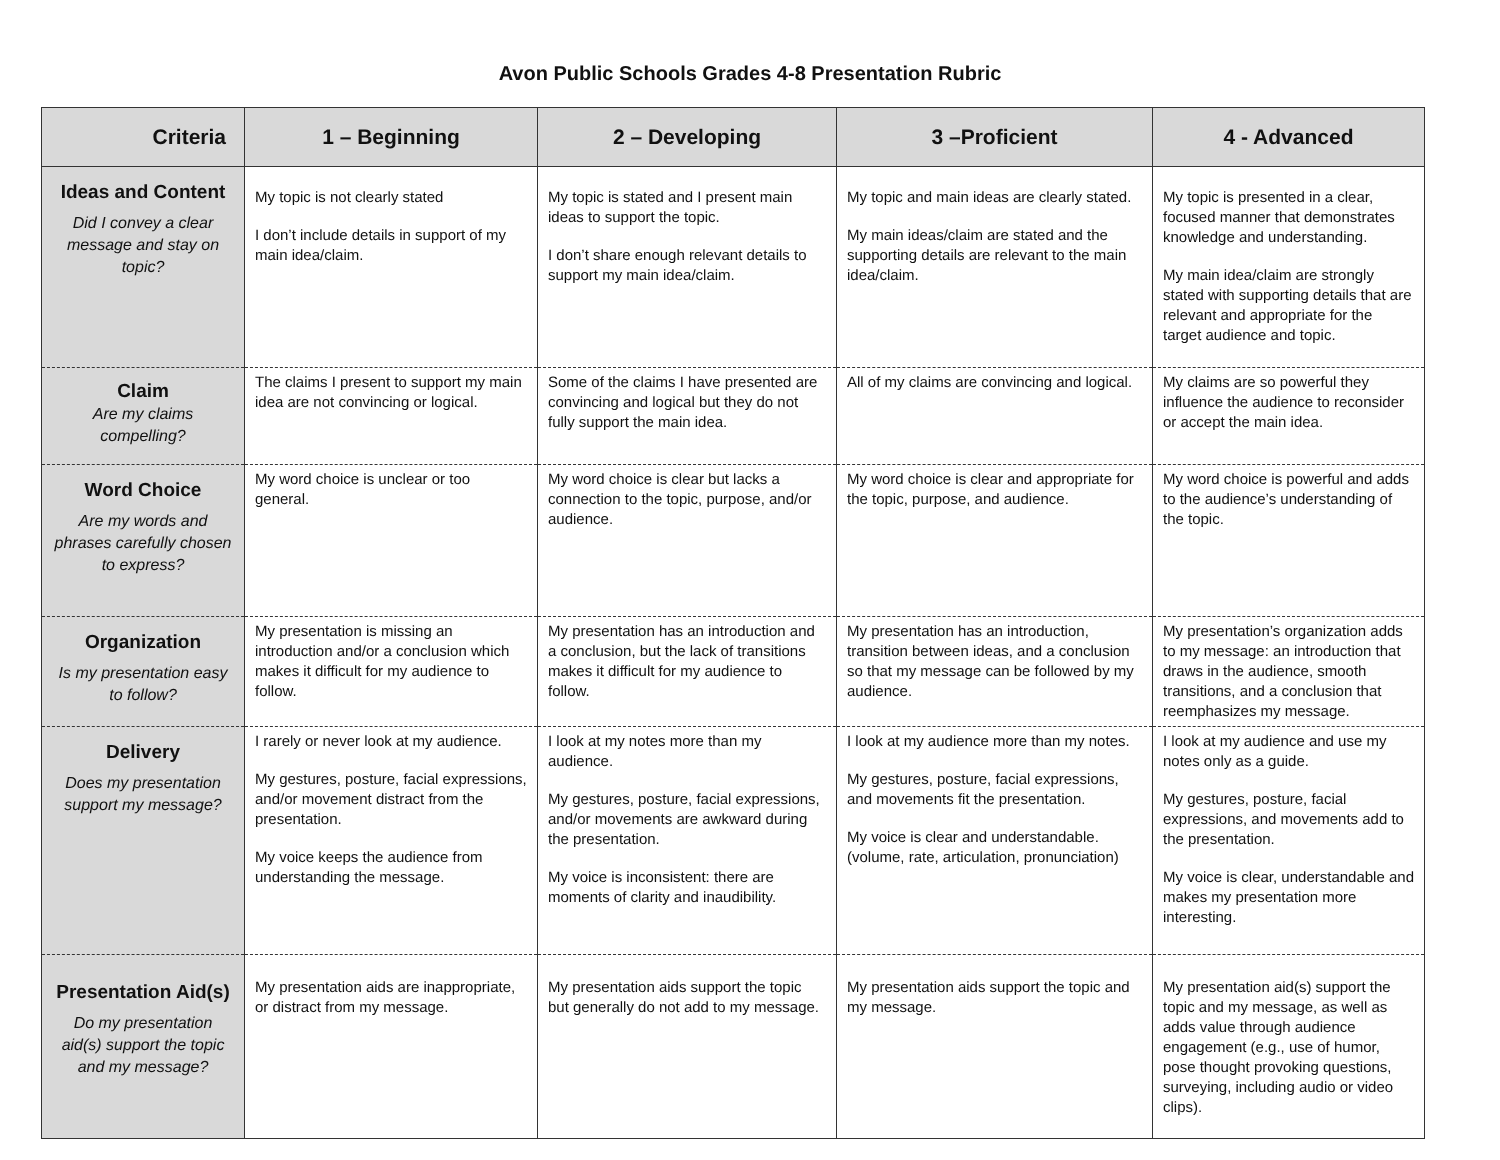Avon Public Schools Grades 4-8 Presentation Rubric
| Criteria | 1 – Beginning | 2 – Developing | 3 –Proficient | 4 - Advanced |
| --- | --- | --- | --- | --- |
| Ideas and Content Did I convey a clear message and stay on topic? | My topic is not clearly stated I don’t include details in support of my main idea/claim. | My topic is stated and I present main ideas to support the topic. I don’t share enough relevant details to support my main idea/claim. | My topic and main ideas are clearly stated. My main ideas/claim are stated and the supporting details are relevant to the main idea/claim. | My topic is presented in a clear, focused manner that demonstrates knowledge and understanding. My main idea/claim are strongly stated with supporting details that are relevant and appropriate for the target audience and topic. |
| Claim Are my claims compelling? | The claims I present to support my main idea are not convincing or logical. | Some of the claims I have presented are convincing and logical but they do not fully support the main idea. | All of my claims are convincing and logical. | My claims are so powerful they influence the audience to reconsider or accept the main idea. |
| Word Choice Are my words and phrases carefully chosen to express? | My word choice is unclear or too general. | My word choice is clear but lacks a connection to the topic, purpose, and/or audience. | My word choice is clear and appropriate for the topic, purpose, and audience. | My word choice is powerful and adds to the audience’s understanding of the topic. |
| Organization Is my presentation easy to follow? | My presentation is missing an introduction and/or a conclusion which makes it difficult for my audience to follow. | My presentation has an introduction and a conclusion, but the lack of transitions makes it difficult for my audience to follow. | My presentation has an introduction, transition between ideas, and a conclusion so that my message can be followed by my audience. | My presentation’s organization adds to my message: an introduction that draws in the audience, smooth transitions, and a conclusion that reemphasizes my message. |
| Delivery Does my presentation support my message? | I rarely or never look at my audience. My gestures, posture, facial expressions, and/or movement distract from the presentation. My voice keeps the audience from understanding the message. | I look at my notes more than my audience. My gestures, posture, facial expressions, and/or movements are awkward during the presentation. My voice is inconsistent: there are moments of clarity and inaudibility. | I look at my audience more than my notes. My gestures, posture, facial expressions, and movements fit the presentation. My voice is clear and understandable. (volume, rate, articulation, pronunciation) | I look at my audience and use my notes only as a guide. My gestures, posture, facial expressions, and movements add to the presentation. My voice is clear, understandable and makes my presentation more interesting. |
| Presentation Aid(s) Do my presentation aid(s) support the topic and my message? | My presentation aids are inappropriate, or distract from my message. | My presentation aids support the topic but generally do not add to my message. | My presentation aids support the topic and my message. | My presentation aid(s) support the topic and my message, as well as adds value through audience engagement (e.g., use of humor, pose thought provoking questions, surveying, including audio or video clips). |